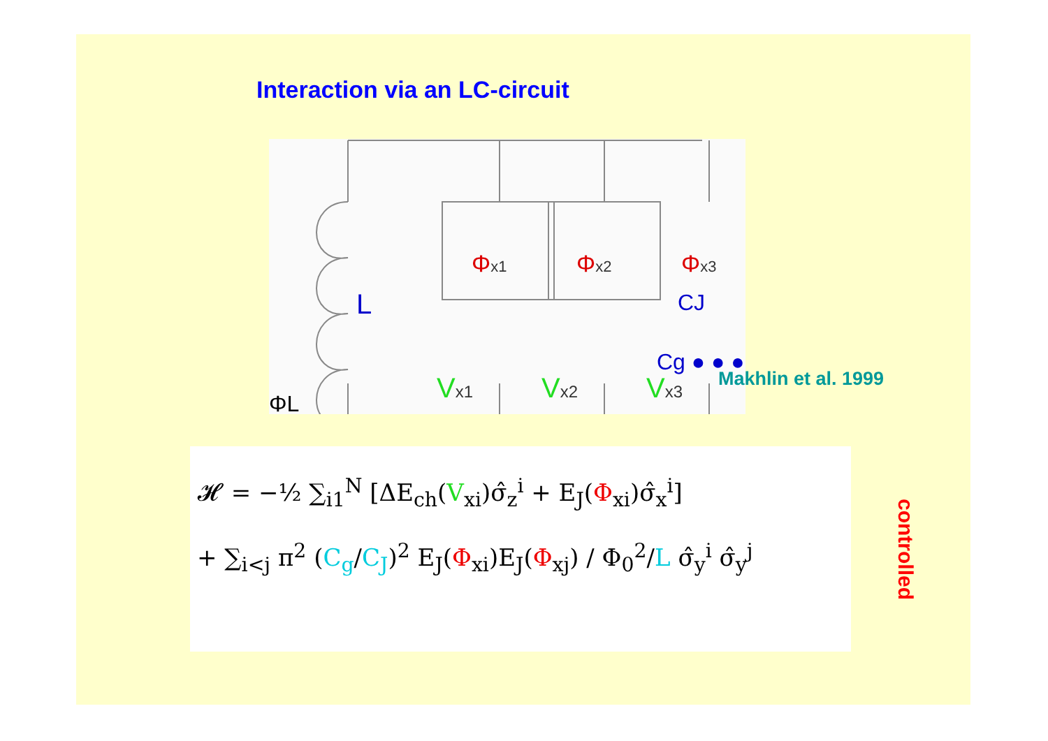Interaction via an LC-circuit
L
Φx1
Φx2
Φx3
CJ
Cg ● ● ●
Vx1
Vx2
Vx3
ΦL
Makhlin et al. 1999
𝓗 = −½ ∑<sub>i1</sub><sup>N</sup> [ΔE<sub>ch</sub>(V<sub>xi</sub>)σ̂<sub>z</sub><sup>i</sup> + E<sub>J</sub>(Φ<sub>xi</sub>)σ̂<sub>x</sub><sup>i</sup>]
+ ∑<sub>i<j</sub> π<sup>2</sup> (C<sub>g</sub>/C<sub>J</sub>)<sup>2</sup> E<sub>J</sub>(Φ<sub>xi</sub>)E<sub>J</sub>(Φ<sub>xj</sub>) / Φ<sub>0</sub><sup>2</sup>/L σ̂<sub>y</sub><sup>i</sup> σ̂<sub>y</sub><sup>j</sup>
controlled